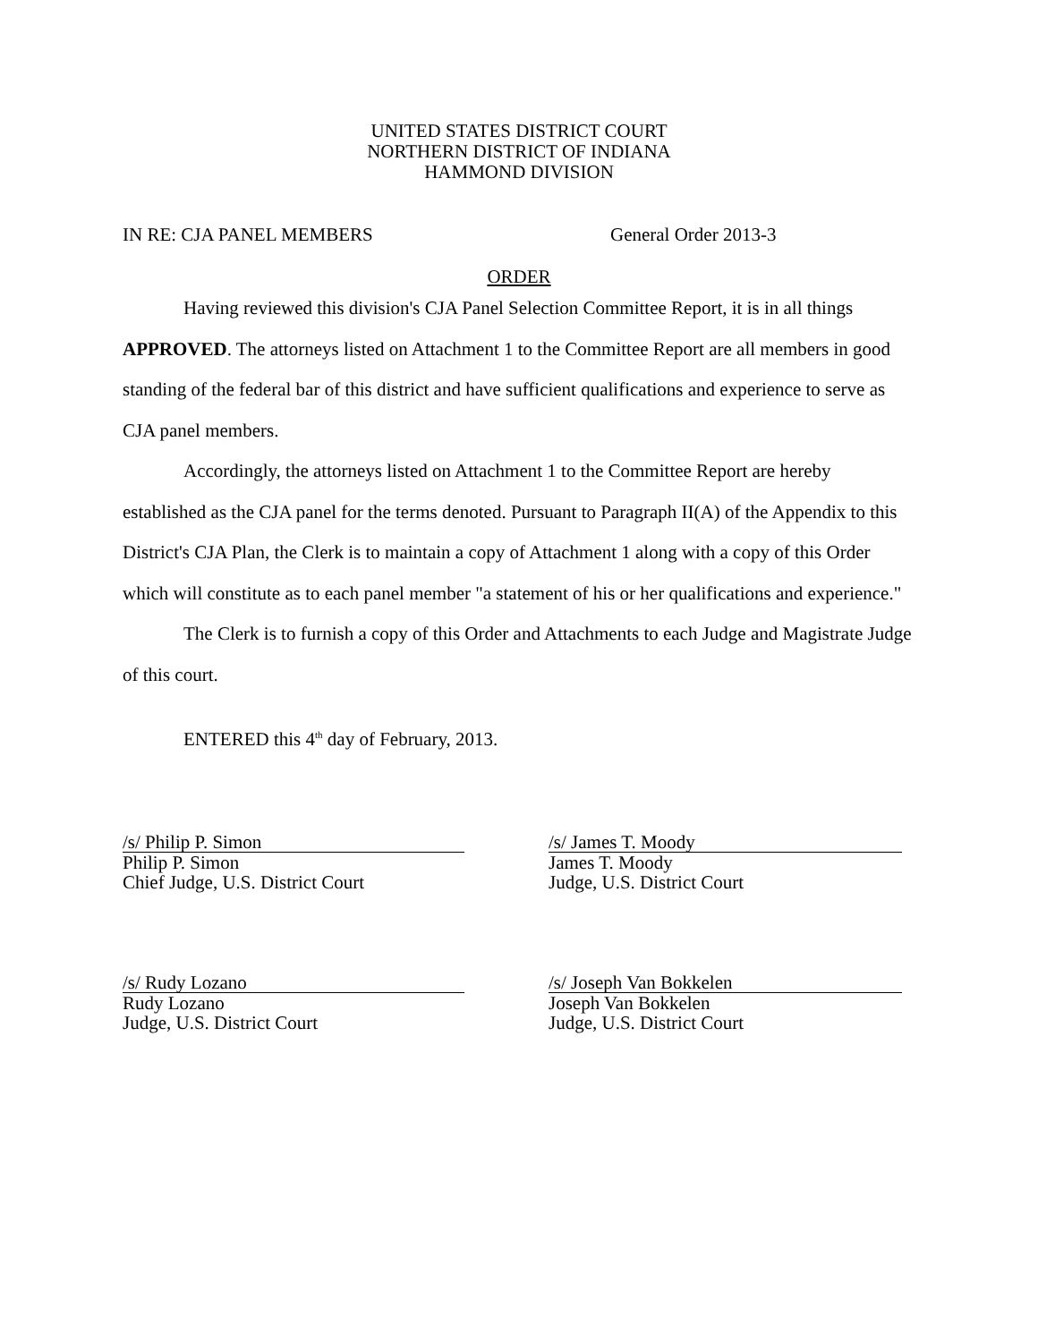UNITED STATES DISTRICT COURT
NORTHERN DISTRICT OF INDIANA
HAMMOND DIVISION
IN RE: CJA PANEL MEMBERS General Order 2013-3
ORDER
Having reviewed this division's CJA Panel Selection Committee Report, it is in all things APPROVED. The attorneys listed on Attachment 1 to the Committee Report are all members in good standing of the federal bar of this district and have sufficient qualifications and experience to serve as CJA panel members.
Accordingly, the attorneys listed on Attachment 1 to the Committee Report are hereby established as the CJA panel for the terms denoted. Pursuant to Paragraph II(A) of the Appendix to this District's CJA Plan, the Clerk is to maintain a copy of Attachment 1 along with a copy of this Order which will constitute as to each panel member "a statement of his or her qualifications and experience."
The Clerk is to furnish a copy of this Order and Attachments to each Judge and Magistrate Judge of this court.
ENTERED this 4<sup>th</sup> day of February, 2013.
/s/ Philip P. Simon
Philip P. Simon
Chief Judge, U.S. District Court
/s/ James T. Moody
James T. Moody
Judge, U.S. District Court
/s/ Rudy Lozano
Rudy Lozano
Judge, U.S. District Court
/s/ Joseph Van Bokkelen
Joseph Van Bokkelen
Judge, U.S. District Court